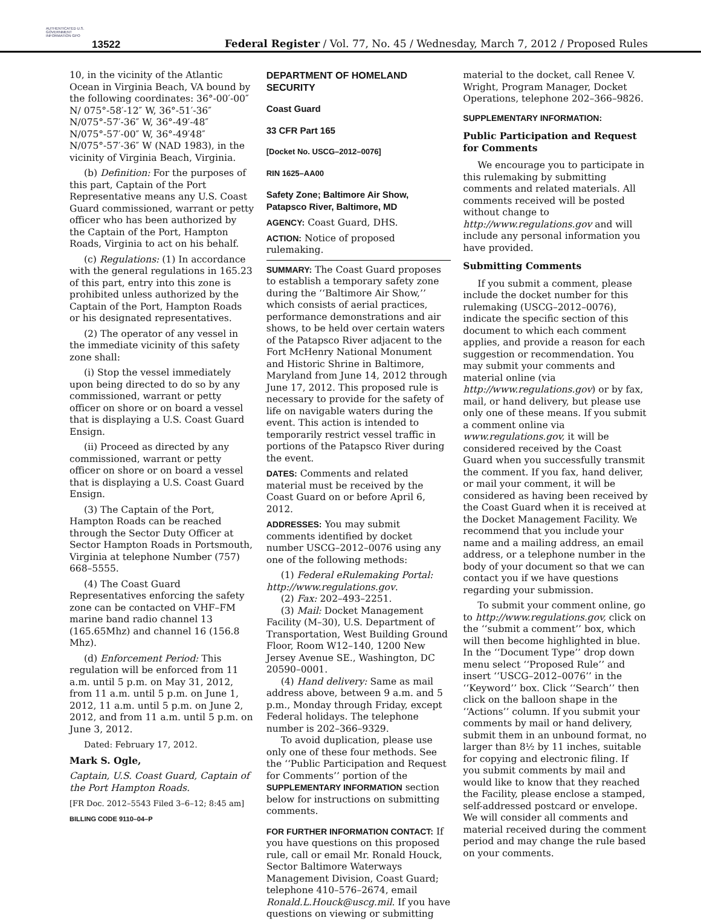AUTHENTICATED U.S. GOVERNMENT INFORMATION GPO
13522
Federal Register / Vol. 77, No. 45 / Wednesday, March 7, 2012 / Proposed Rules
10, in the vicinity of the Atlantic Ocean in Virginia Beach, VA bound by the following coordinates: 36°-00′-00″ N/ 075°-58′-12″ W, 36°-51′-36″ N/075°-57′-36″ W, 36°-49′-48″ N/075°-57′-00″ W, 36°-49′48″ N/075°-57′-36″ W (NAD 1983), in the vicinity of Virginia Beach, Virginia.
(b) Definition: For the purposes of this part, Captain of the Port Representative means any U.S. Coast Guard commissioned, warrant or petty officer who has been authorized by the Captain of the Port, Hampton Roads, Virginia to act on his behalf.
(c) Regulations: (1) In accordance with the general regulations in 165.23 of this part, entry into this zone is prohibited unless authorized by the Captain of the Port, Hampton Roads or his designated representatives.
(2) The operator of any vessel in the immediate vicinity of this safety zone shall:
(i) Stop the vessel immediately upon being directed to do so by any commissioned, warrant or petty officer on shore or on board a vessel that is displaying a U.S. Coast Guard Ensign.
(ii) Proceed as directed by any commissioned, warrant or petty officer on shore or on board a vessel that is displaying a U.S. Coast Guard Ensign.
(3) The Captain of the Port, Hampton Roads can be reached through the Sector Duty Officer at Sector Hampton Roads in Portsmouth, Virginia at telephone Number (757) 668–5555.
(4) The Coast Guard Representatives enforcing the safety zone can be contacted on VHF–FM marine band radio channel 13 (165.65Mhz) and channel 16 (156.8 Mhz).
(d) Enforcement Period: This regulation will be enforced from 11 a.m. until 5 p.m. on May 31, 2012, from 11 a.m. until 5 p.m. on June 1, 2012, 11 a.m. until 5 p.m. on June 2, 2012, and from 11 a.m. until 5 p.m. on June 3, 2012.
Dated: February 17, 2012.
Mark S. Ogle,
Captain, U.S. Coast Guard, Captain of the Port Hampton Roads.
[FR Doc. 2012–5543 Filed 3–6–12; 8:45 am]
BILLING CODE 9110–04–P
DEPARTMENT OF HOMELAND SECURITY
Coast Guard
33 CFR Part 165
[Docket No. USCG–2012–0076]
RIN 1625–AA00
Safety Zone; Baltimore Air Show, Patapsco River, Baltimore, MD
AGENCY: Coast Guard, DHS.
ACTION: Notice of proposed rulemaking.
SUMMARY: The Coast Guard proposes to establish a temporary safety zone during the ‘‘Baltimore Air Show,’’ which consists of aerial practices, performance demonstrations and air shows, to be held over certain waters of the Patapsco River adjacent to the Fort McHenry National Monument and Historic Shrine in Baltimore, Maryland from June 14, 2012 through June 17, 2012. This proposed rule is necessary to provide for the safety of life on navigable waters during the event. This action is intended to temporarily restrict vessel traffic in portions of the Patapsco River during the event.
DATES: Comments and related material must be received by the Coast Guard on or before April 6, 2012.
ADDRESSES: You may submit comments identified by docket number USCG–2012–0076 using any one of the following methods:
(1) Federal eRulemaking Portal: http://www.regulations.gov.
(2) Fax: 202–493–2251.
(3) Mail: Docket Management Facility (M–30), U.S. Department of Transportation, West Building Ground Floor, Room W12–140, 1200 New Jersey Avenue SE., Washington, DC 20590–0001.
(4) Hand delivery: Same as mail address above, between 9 a.m. and 5 p.m., Monday through Friday, except Federal holidays. The telephone number is 202–366–9329.
To avoid duplication, please use only one of these four methods. See the ‘‘Public Participation and Request for Comments’’ portion of the SUPPLEMENTARY INFORMATION section below for instructions on submitting comments.
FOR FURTHER INFORMATION CONTACT: If you have questions on this proposed rule, call or email Mr. Ronald Houck, Sector Baltimore Waterways Management Division, Coast Guard; telephone 410–576–2674, email Ronald.L.Houck@uscg.mil. If you have questions on viewing or submitting
material to the docket, call Renee V. Wright, Program Manager, Docket Operations, telephone 202–366–9826.
SUPPLEMENTARY INFORMATION:
Public Participation and Request for Comments
We encourage you to participate in this rulemaking by submitting comments and related materials. All comments received will be posted without change to http://www.regulations.gov and will include any personal information you have provided.
Submitting Comments
If you submit a comment, please include the docket number for this rulemaking (USCG–2012–0076), indicate the specific section of this document to which each comment applies, and provide a reason for each suggestion or recommendation. You may submit your comments and material online (via http://www.regulations.gov) or by fax, mail, or hand delivery, but please use only one of these means. If you submit a comment online via www.regulations.gov, it will be considered received by the Coast Guard when you successfully transmit the comment. If you fax, hand deliver, or mail your comment, it will be considered as having been received by the Coast Guard when it is received at the Docket Management Facility. We recommend that you include your name and a mailing address, an email address, or a telephone number in the body of your document so that we can contact you if we have questions regarding your submission.
To submit your comment online, go to http://www.regulations.gov, click on the ‘‘submit a comment’’ box, which will then become highlighted in blue. In the ‘‘Document Type’’ drop down menu select ‘‘Proposed Rule’’ and insert ‘‘USCG–2012–0076’’ in the ‘‘Keyword’’ box. Click ‘‘Search’’ then click on the balloon shape in the ‘‘Actions’’ column. If you submit your comments by mail or hand delivery, submit them in an unbound format, no larger than 8½ by 11 inches, suitable for copying and electronic filing. If you submit comments by mail and would like to know that they reached the Facility, please enclose a stamped, self-addressed postcard or envelope. We will consider all comments and material received during the comment period and may change the rule based on your comments.